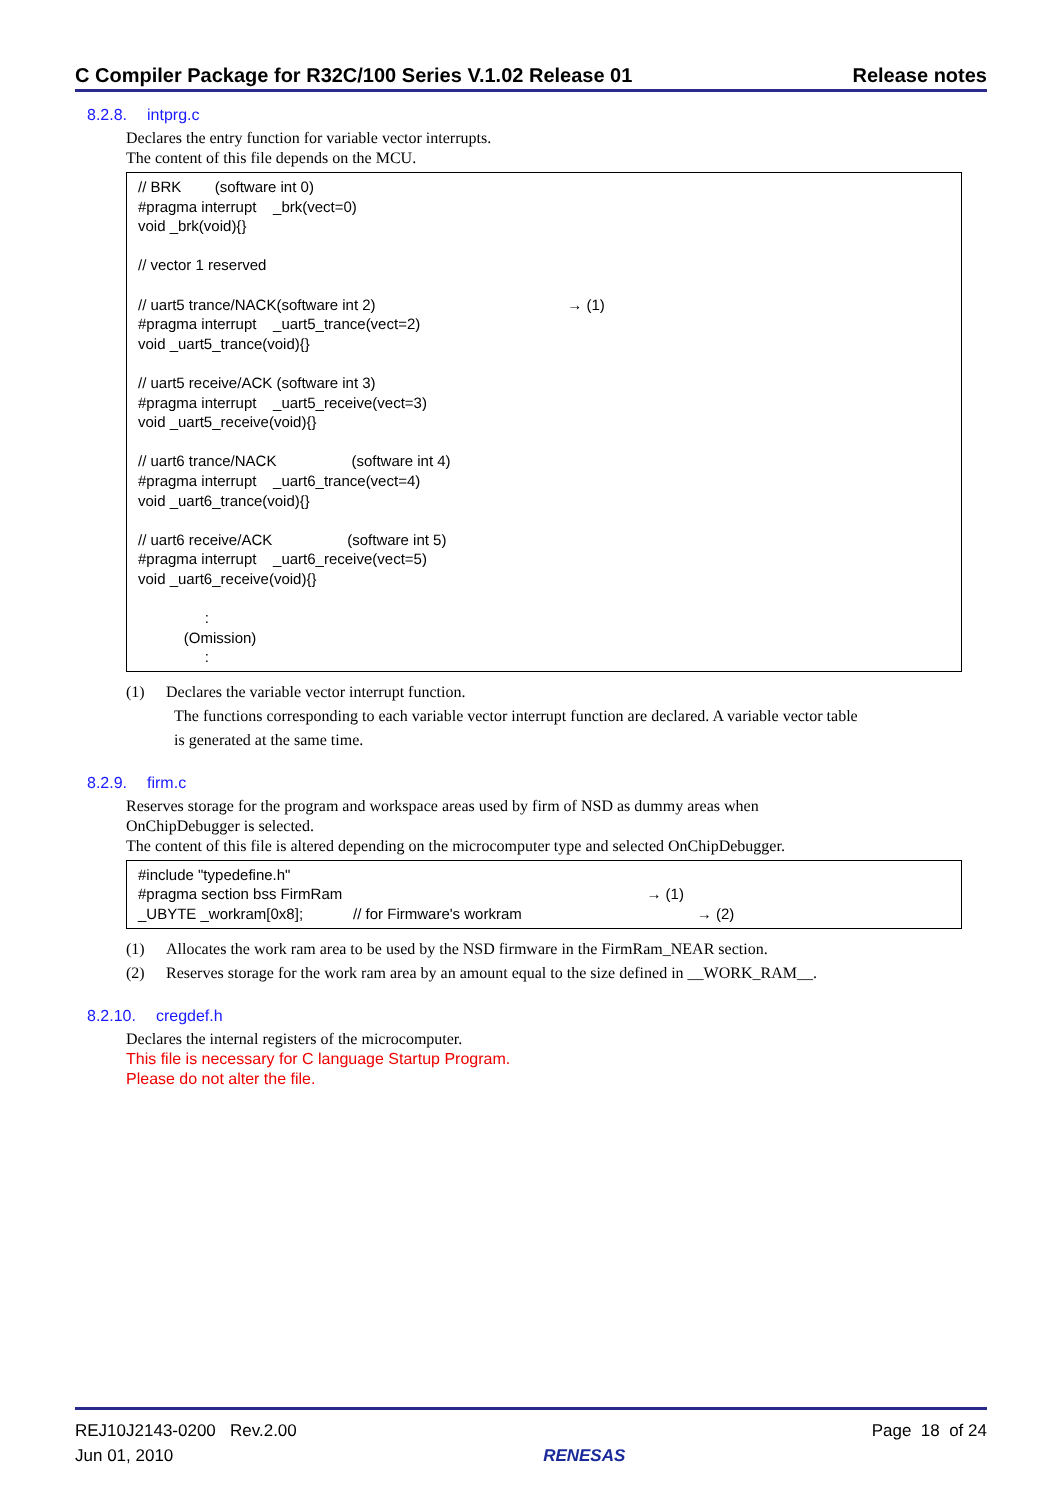C Compiler Package for R32C/100 Series V.1.02 Release 01 Release notes
8.2.8. intprg.c
Declares the entry function for variable vector interrupts.
The content of this file depends on the MCU.
// BRK (software int 0) #pragma interrupt _brk(vect=0) void _brk(void){} // vector 1 reserved // uart5 trance/NACK(software int 2) → (1) #pragma interrupt _uart5_trance(vect=2) void _uart5_trance(void){} // uart5 receive/ACK (software int 3) #pragma interrupt _uart5_receive(vect=3) void _uart5_receive(void){} // uart6 trance/NACK (software int 4) #pragma interrupt _uart6_trance(vect=4) void _uart6_trance(void){} // uart6 receive/ACK (software int 5) #pragma interrupt _uart6_receive(vect=5) void _uart6_receive(void){} : (Omission) :
(1) Declares the variable vector interrupt function.
The functions corresponding to each variable vector interrupt function are declared. A variable vector table
is generated at the same time.
8.2.9. firm.c
Reserves storage for the program and workspace areas used by firm of NSD as dummy areas when
OnChipDebugger is selected.
The content of this file is altered depending on the microcomputer type and selected OnChipDebugger.
#include "typedefine.h" #pragma section bss FirmRam → (1) _UBYTE _workram[0x8]; // for Firmware's workram → (2)
(1) Allocates the work ram area to be used by the NSD firmware in the FirmRam_NEAR section.
(2) Reserves storage for the work ram area by an amount equal to the size defined in __WORK_RAM__.
8.2.10. cregdef.h
Declares the internal registers of the microcomputer.
This file is necessary for C language Startup Program.
Please do not alter the file.
REJ10J2143-0200 Rev.2.00
Jun 01, 2010
RENESAS Page 18 of 24